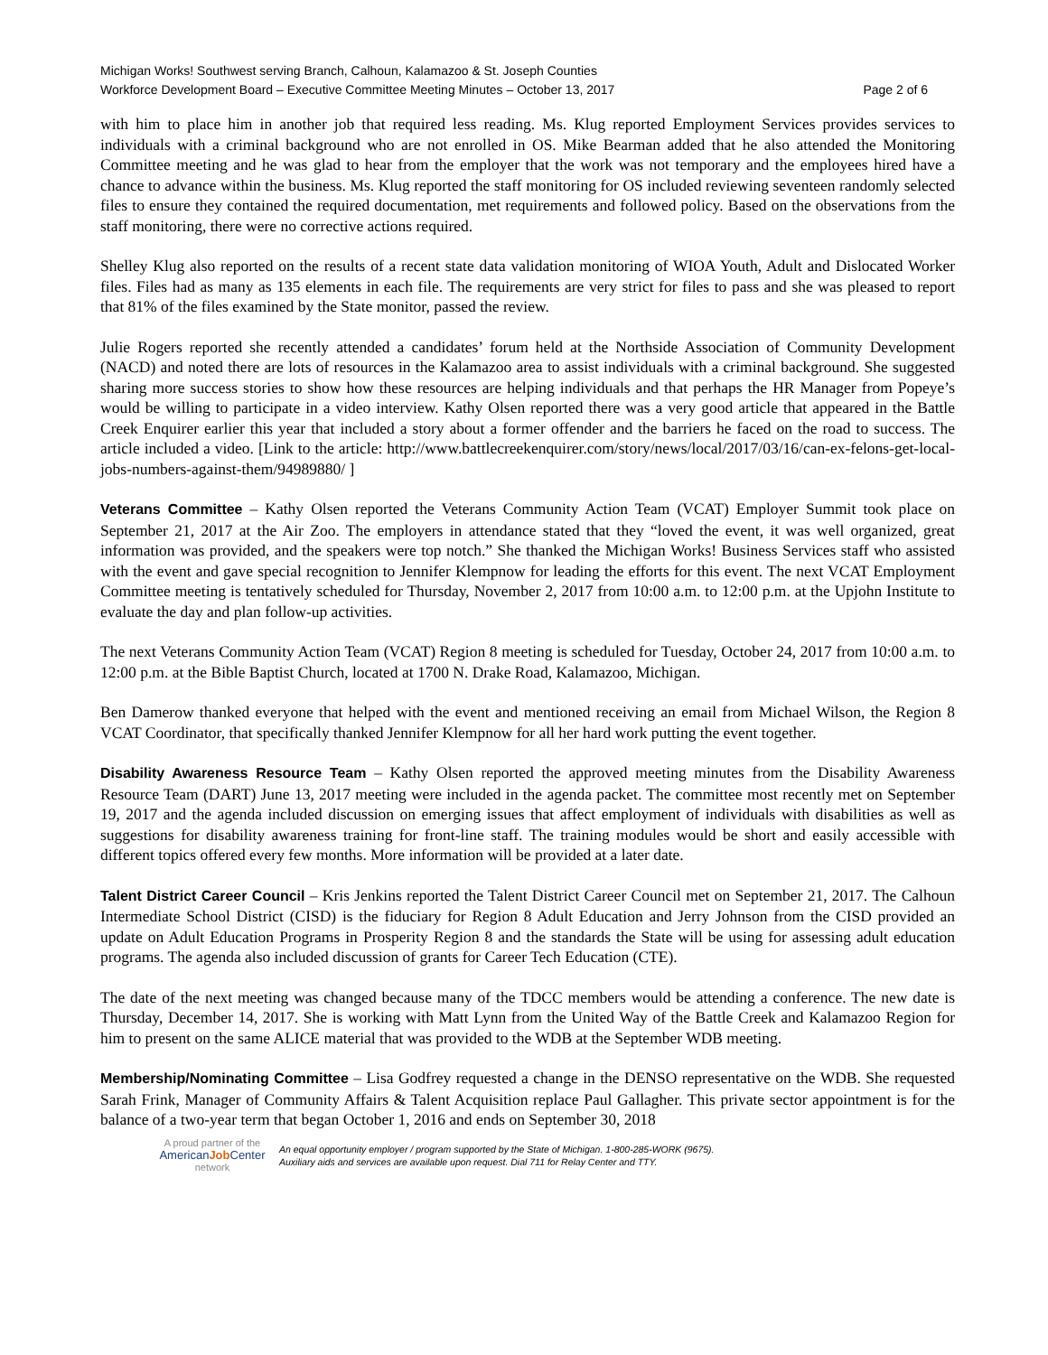Michigan Works! Southwest serving Branch, Calhoun, Kalamazoo & St. Joseph Counties
Workforce Development Board – Executive Committee Meeting Minutes – October 13, 2017 Page 2 of 6
with him to place him in another job that required less reading. Ms. Klug reported Employment Services provides services to individuals with a criminal background who are not enrolled in OS. Mike Bearman added that he also attended the Monitoring Committee meeting and he was glad to hear from the employer that the work was not temporary and the employees hired have a chance to advance within the business. Ms. Klug reported the staff monitoring for OS included reviewing seventeen randomly selected files to ensure they contained the required documentation, met requirements and followed policy. Based on the observations from the staff monitoring, there were no corrective actions required.
Shelley Klug also reported on the results of a recent state data validation monitoring of WIOA Youth, Adult and Dislocated Worker files. Files had as many as 135 elements in each file. The requirements are very strict for files to pass and she was pleased to report that 81% of the files examined by the State monitor, passed the review.
Julie Rogers reported she recently attended a candidates’ forum held at the Northside Association of Community Development (NACD) and noted there are lots of resources in the Kalamazoo area to assist individuals with a criminal background. She suggested sharing more success stories to show how these resources are helping individuals and that perhaps the HR Manager from Popeye’s would be willing to participate in a video interview. Kathy Olsen reported there was a very good article that appeared in the Battle Creek Enquirer earlier this year that included a story about a former offender and the barriers he faced on the road to success. The article included a video. [Link to the article: http://www.battlecreekenquirer.com/story/news/local/2017/03/16/can-ex-felons-get-local-jobs-numbers-against-them/94989880/ ]
Veterans Committee – Kathy Olsen reported the Veterans Community Action Team (VCAT) Employer Summit took place on September 21, 2017 at the Air Zoo. The employers in attendance stated that they “loved the event, it was well organized, great information was provided, and the speakers were top notch.” She thanked the Michigan Works! Business Services staff who assisted with the event and gave special recognition to Jennifer Klempnow for leading the efforts for this event. The next VCAT Employment Committee meeting is tentatively scheduled for Thursday, November 2, 2017 from 10:00 a.m. to 12:00 p.m. at the Upjohn Institute to evaluate the day and plan follow-up activities.
The next Veterans Community Action Team (VCAT) Region 8 meeting is scheduled for Tuesday, October 24, 2017 from 10:00 a.m. to 12:00 p.m. at the Bible Baptist Church, located at 1700 N. Drake Road, Kalamazoo, Michigan.
Ben Damerow thanked everyone that helped with the event and mentioned receiving an email from Michael Wilson, the Region 8 VCAT Coordinator, that specifically thanked Jennifer Klempnow for all her hard work putting the event together.
Disability Awareness Resource Team – Kathy Olsen reported the approved meeting minutes from the Disability Awareness Resource Team (DART) June 13, 2017 meeting were included in the agenda packet. The committee most recently met on September 19, 2017 and the agenda included discussion on emerging issues that affect employment of individuals with disabilities as well as suggestions for disability awareness training for front-line staff. The training modules would be short and easily accessible with different topics offered every few months. More information will be provided at a later date.
Talent District Career Council – Kris Jenkins reported the Talent District Career Council met on September 21, 2017. The Calhoun Intermediate School District (CISD) is the fiduciary for Region 8 Adult Education and Jerry Johnson from the CISD provided an update on Adult Education Programs in Prosperity Region 8 and the standards the State will be using for assessing adult education programs. The agenda also included discussion of grants for Career Tech Education (CTE).
The date of the next meeting was changed because many of the TDCC members would be attending a conference. The new date is Thursday, December 14, 2017. She is working with Matt Lynn from the United Way of the Battle Creek and Kalamazoo Region for him to present on the same ALICE material that was provided to the WDB at the September WDB meeting.
Membership/Nominating Committee – Lisa Godfrey requested a change in the DENSO representative on the WDB. She requested Sarah Frink, Manager of Community Affairs & Talent Acquisition replace Paul Gallagher. This private sector appointment is for the balance of a two-year term that began October 1, 2016 and ends on September 30, 2018
A proud partner of the
AmericanJob Center
network
An equal opportunity employer / program supported by the State of Michigan. 1-800-285-WORK (9675).
Auxiliary aids and services are available upon request. Dial 711 for Relay Center and TTY.